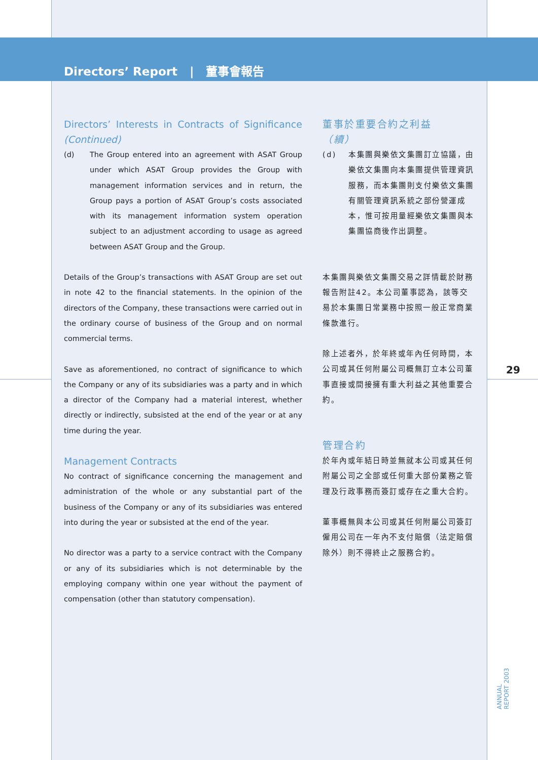Directors’ Report | 董事會報告
Directors’ Interests in Contracts of Significance (Continued)
(d) The Group entered into an agreement with ASAT Group under which ASAT Group provides the Group with management information services and in return, the Group pays a portion of ASAT Group’s costs associated with its management information system operation subject to an adjustment according to usage as agreed between ASAT Group and the Group.
Details of the Group’s transactions with ASAT Group are set out in note 42 to the financial statements. In the opinion of the directors of the Company, these transactions were carried out in the ordinary course of business of the Group and on normal commercial terms.
Save as aforementioned, no contract of significance to which the Company or any of its subsidiaries was a party and in which a director of the Company had a material interest, whether directly or indirectly, subsisted at the end of the year or at any time during the year.
Management Contracts
No contract of significance concerning the management and administration of the whole or any substantial part of the business of the Company or any of its subsidiaries was entered into during the year or subsisted at the end of the year.
No director was a party to a service contract with the Company or any of its subsidiaries which is not determinable by the employing company within one year without the payment of compensation (other than statutory compensation).
董事於重要合約之利益
（續）
(d) 本集團與樂依文集團訂立協議，由樂依文集團向本集團提供管理資訊服務，而本集團則支付樂依文集團有關管理資訊系統之部份營運成本，惟可按用量經樂依文集團與本集團協商後作出調整。
本集團與樂依文集團交易之詳情載於財務報告附註42。本公司董事認為，該等交易於本集團日常業務中按照一般正常商業條款進行。
除上述者外，於年終或年內任何時間，本公司或其任何附屬公司概無訂立本公司董事直接或間接擁有重大利益之其他重要合約。
管理合約
於年內或年結日時並無就本公司或其任何附屬公司之全部或任何重大部份業務之管理及行政事務而簽訂或存在之重大合約。
董事概無與本公司或其任何附屬公司簽訂僱用公司在一年內不支付賠償（法定賠償除外）則不得終止之服務合約。
29
ANNUAL REPORT 2003